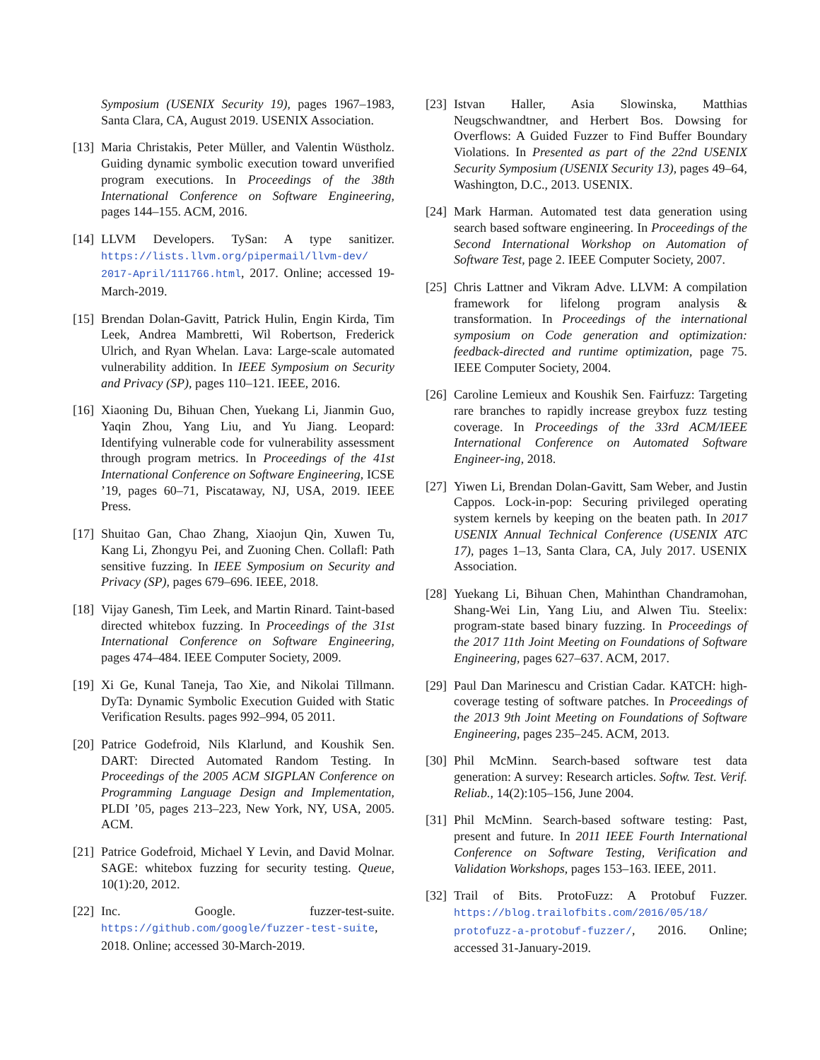Symposium (USENIX Security 19), pages 1967–1983, Santa Clara, CA, August 2019. USENIX Association.
[13] Maria Christakis, Peter Müller, and Valentin Wüstholz. Guiding dynamic symbolic execution toward unverified program executions. In Proceedings of the 38th International Conference on Software Engineering, pages 144–155. ACM, 2016.
[14] LLVM Developers. TySan: A type sanitizer. https://lists.llvm.org/pipermail/llvm-dev/ 2017-April/111766.html, 2017. Online; accessed 19-March-2019.
[15] Brendan Dolan-Gavitt, Patrick Hulin, Engin Kirda, Tim Leek, Andrea Mambretti, Wil Robertson, Frederick Ulrich, and Ryan Whelan. Lava: Large-scale automated vulnerability addition. In IEEE Symposium on Security and Privacy (SP), pages 110–121. IEEE, 2016.
[16] Xiaoning Du, Bihuan Chen, Yuekang Li, Jianmin Guo, Yaqin Zhou, Yang Liu, and Yu Jiang. Leopard: Identifying vulnerable code for vulnerability assessment through program metrics. In Proceedings of the 41st International Conference on Software Engineering, ICSE ’19, pages 60–71, Piscataway, NJ, USA, 2019. IEEE Press.
[17] Shuitao Gan, Chao Zhang, Xiaojun Qin, Xuwen Tu, Kang Li, Zhongyu Pei, and Zuoning Chen. Collafl: Path sensitive fuzzing. In IEEE Symposium on Security and Privacy (SP), pages 679–696. IEEE, 2018.
[18] Vijay Ganesh, Tim Leek, and Martin Rinard. Taint-based directed whitebox fuzzing. In Proceedings of the 31st International Conference on Software Engineering, pages 474–484. IEEE Computer Society, 2009.
[19] Xi Ge, Kunal Taneja, Tao Xie, and Nikolai Tillmann. DyTa: Dynamic Symbolic Execution Guided with Static Verification Results. pages 992–994, 05 2011.
[20] Patrice Godefroid, Nils Klarlund, and Koushik Sen. DART: Directed Automated Random Testing. In Proceedings of the 2005 ACM SIGPLAN Conference on Programming Language Design and Implementation, PLDI ’05, pages 213–223, New York, NY, USA, 2005. ACM.
[21] Patrice Godefroid, Michael Y Levin, and David Molnar. SAGE: whitebox fuzzing for security testing. Queue, 10(1):20, 2012.
[22] Inc. Google. fuzzer-test-suite. https://github.com/google/fuzzer-test-suite, 2018. Online; accessed 30-March-2019.
[23] Istvan Haller, Asia Slowinska, Matthias Neugschwandtner, and Herbert Bos. Dowsing for Overflows: A Guided Fuzzer to Find Buffer Boundary Violations. In Presented as part of the 22nd USENIX Security Symposium (USENIX Security 13), pages 49–64, Washington, D.C., 2013. USENIX.
[24] Mark Harman. Automated test data generation using search based software engineering. In Proceedings of the Second International Workshop on Automation of Software Test, page 2. IEEE Computer Society, 2007.
[25] Chris Lattner and Vikram Adve. LLVM: A compilation framework for lifelong program analysis & transformation. In Proceedings of the international symposium on Code generation and optimization: feedback-directed and runtime optimization, page 75. IEEE Computer Society, 2004.
[26] Caroline Lemieux and Koushik Sen. Fairfuzz: Targeting rare branches to rapidly increase greybox fuzz testing coverage. In Proceedings of the 33rd ACM/IEEE International Conference on Automated Software Engineer-ing, 2018.
[27] Yiwen Li, Brendan Dolan-Gavitt, Sam Weber, and Justin Cappos. Lock-in-pop: Securing privileged operating system kernels by keeping on the beaten path. In 2017 USENIX Annual Technical Conference (USENIX ATC 17), pages 1–13, Santa Clara, CA, July 2017. USENIX Association.
[28] Yuekang Li, Bihuan Chen, Mahinthan Chandramohan, Shang-Wei Lin, Yang Liu, and Alwen Tiu. Steelix: program-state based binary fuzzing. In Proceedings of the 2017 11th Joint Meeting on Foundations of Software Engineering, pages 627–637. ACM, 2017.
[29] Paul Dan Marinescu and Cristian Cadar. KATCH: high-coverage testing of software patches. In Proceedings of the 2013 9th Joint Meeting on Foundations of Software Engineering, pages 235–245. ACM, 2013.
[30] Phil McMinn. Search-based software test data generation: A survey: Research articles. Softw. Test. Verif. Reliab., 14(2):105–156, June 2004.
[31] Phil McMinn. Search-based software testing: Past, present and future. In 2011 IEEE Fourth International Conference on Software Testing, Verification and Validation Workshops, pages 153–163. IEEE, 2011.
[32] Trail of Bits. ProtoFuzz: A Protobuf Fuzzer. https://blog.trailofbits.com/2016/05/18/ protofuzz-a-protobuf-fuzzer/, 2016. Online; accessed 31-January-2019.